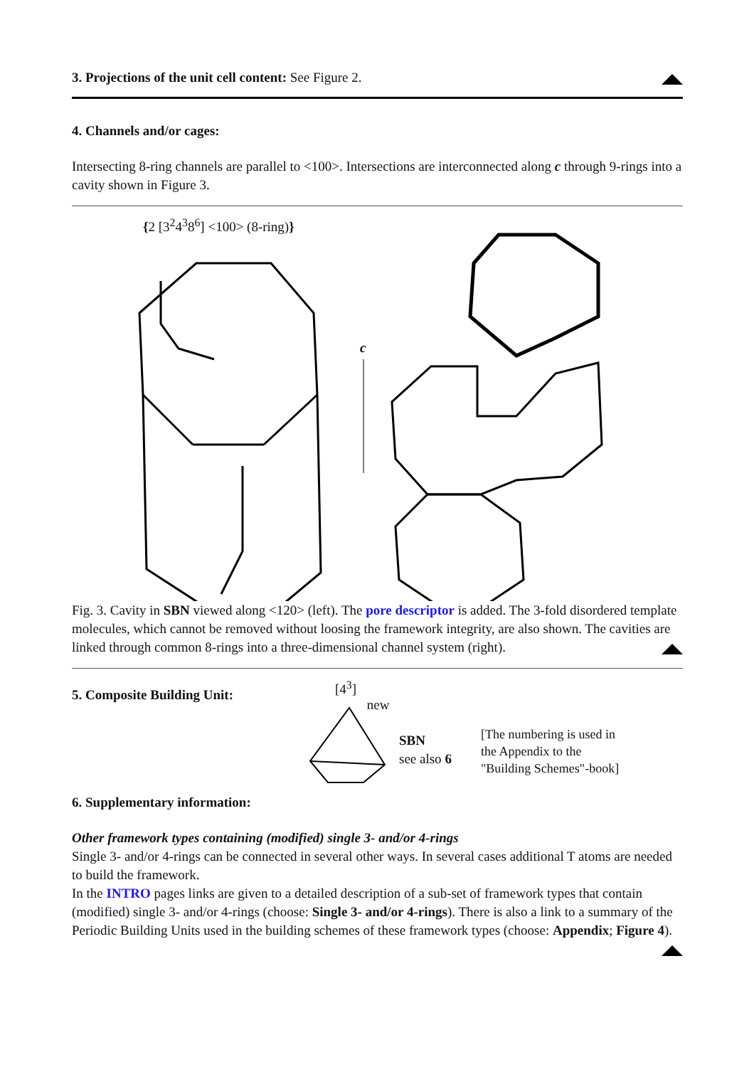3. Projections of the unit cell content: See Figure 2.
4. Channels and/or cages:
Intersecting 8-ring channels are parallel to <100>. Intersections are interconnected along c through 9-rings into a cavity shown in Figure 3.
{2 [3<sup>2</sup>4<sup>3</sup>8<sup>6</sup>] <100> (8-ring)}
c
Fig. 3. Cavity in SBN viewed along <120> (left). The pore descriptor is added. The 3-fold disordered template molecules, which cannot be removed without loosing the framework integrity, are also shown. The cavities are linked through common 8-rings into a three-dimensional channel system (right).
5. Composite Building Unit:
[4<sup>3</sup>] new
SBN
see also 6
[The numbering is used in
the Appendix to the
"Building Schemes"-book]
6. Supplementary information:
Other framework types containing (modified) single 3- and/or 4-rings
Single 3- and/or 4-rings can be connected in several other ways. In several cases additional T atoms are needed to build the framework.
In the INTRO pages links are given to a detailed description of a sub-set of framework types that contain (modified) single 3- and/or 4-rings (choose: Single 3- and/or 4-rings). There is also a link to a summary of the Periodic Building Units used in the building schemes of these framework types (choose: Appendix; Figure 4).